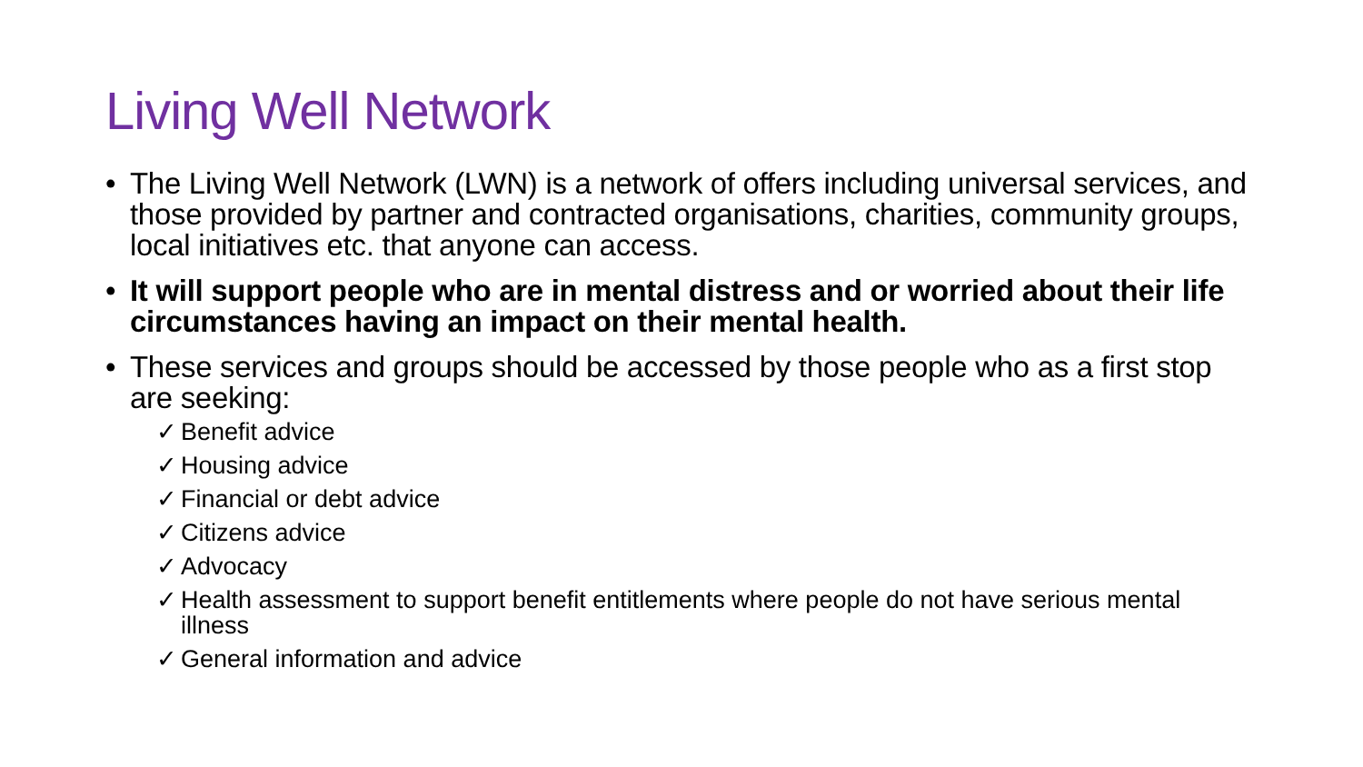Living Well Network
• The Living Well Network (LWN) is a network of offers including universal services, and those provided by partner and contracted organisations, charities, community groups, local initiatives etc. that anyone can access.
• It will support people who are in mental distress and or worried about their life circumstances having an impact on their mental health.
• These services and groups should be accessed by those people who as a first stop are seeking:
✓ Benefit advice
✓ Housing advice
✓ Financial or debt advice
✓ Citizens advice
✓ Advocacy
✓ Health assessment to support benefit entitlements where people do not have serious mental illness
✓ General information and advice